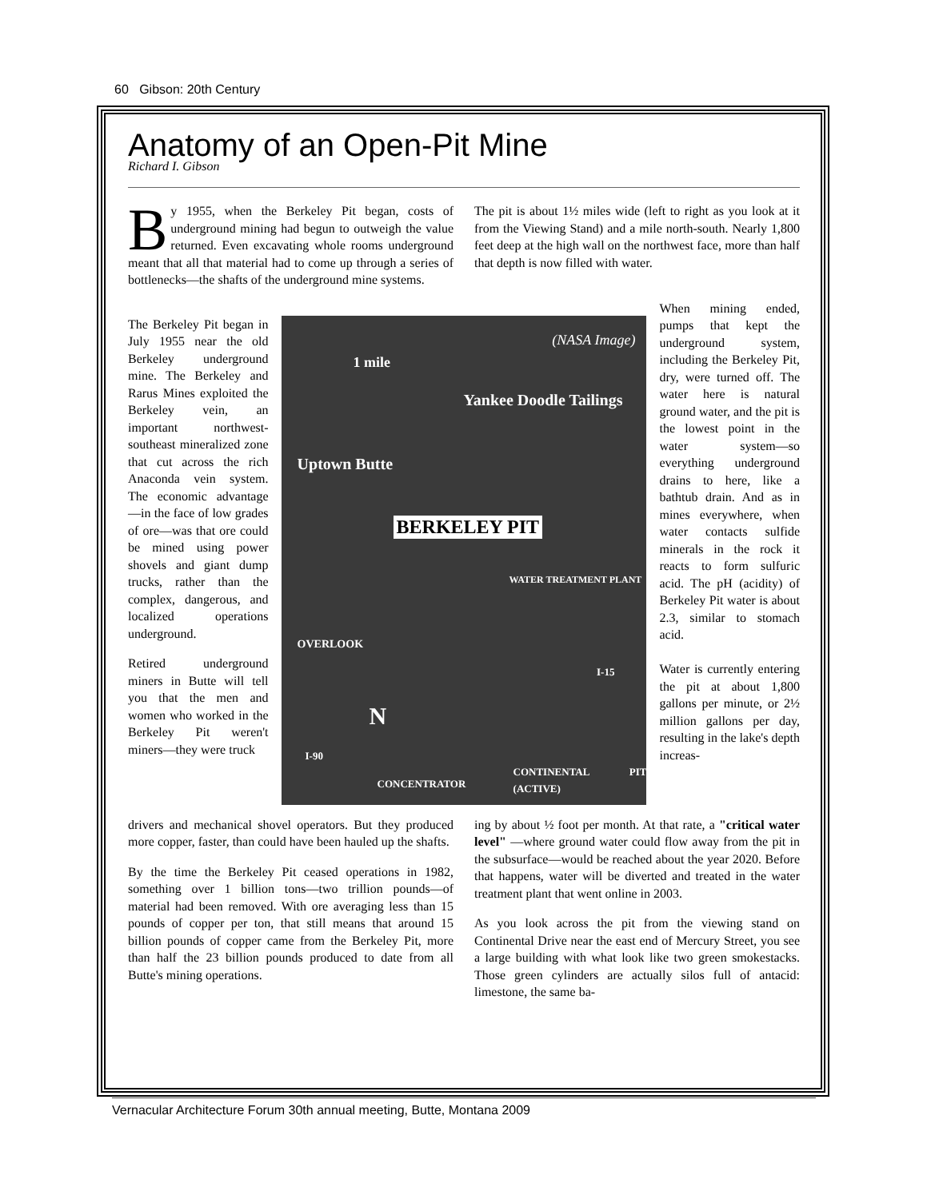60 Gibson: 20th Century
Anatomy of an Open-Pit Mine
Richard I. Gibson
By 1955, when the Berkeley Pit began, costs of underground mining had begun to outweigh the value returned. Even excavating whole rooms underground meant that all that material had to come up through a series of bottlenecks—the shafts of the underground mine systems.
The pit is about 1½ miles wide (left to right as you look at it from the Viewing Stand) and a mile north-south. Nearly 1,800 feet deep at the high wall on the northwest face, more than half that depth is now filled with water.
The Berkeley Pit began in July 1955 near the old Berkeley underground mine. The Berkeley and Rarus Mines exploited the Berkeley vein, an important northwest-southeast mineralized zone that cut across the rich Anaconda vein system. The economic advantage—in the face of low grades of ore—was that ore could be mined using power shovels and giant dump trucks, rather than the complex, dangerous, and localized operations underground.
Retired underground miners in Butte will tell you that the men and women who worked in the Berkeley Pit weren't miners—they were truck
(NASA Image)
1 mile
Yankee Doodle Tailings
Uptown Butte
BERKELEY PIT
WATER TREATMENT PLANT
OVERLOOK
I-15
N
I-90
CONCENTRATOR
CONTINENTAL PIT (ACTIVE)
When mining ended, pumps that kept the underground system, including the Berkeley Pit, dry, were turned off. The water here is natural ground water, and the pit is the lowest point in the water system—so everything underground drains to here, like a bathtub drain. And as in mines everywhere, when water contacts sulfide minerals in the rock it reacts to form sulfuric acid. The pH (acidity) of Berkeley Pit water is about 2.3, similar to stomach acid.
Water is currently entering the pit at about 1,800 gallons per minute, or 2½ million gallons per day, resulting in the lake's depth increas-
drivers and mechanical shovel operators. But they produced more copper, faster, than could have been hauled up the shafts.
By the time the Berkeley Pit ceased operations in 1982, something over 1 billion tons—two trillion pounds—of material had been removed. With ore averaging less than 15 pounds of copper per ton, that still means that around 15 billion pounds of copper came from the Berkeley Pit, more than half the 23 billion pounds produced to date from all Butte's mining operations.
ing by about ½ foot per month. At that rate, a "critical water level" —where ground water could flow away from the pit in the subsurface—would be reached about the year 2020. Before that happens, water will be diverted and treated in the water treatment plant that went online in 2003.
As you look across the pit from the viewing stand on Continental Drive near the east end of Mercury Street, you see a large building with what look like two green smokestacks. Those green cylinders are actually silos full of antacid: limestone, the same ba-
Vernacular Architecture Forum 30th annual meeting, Butte, Montana 2009